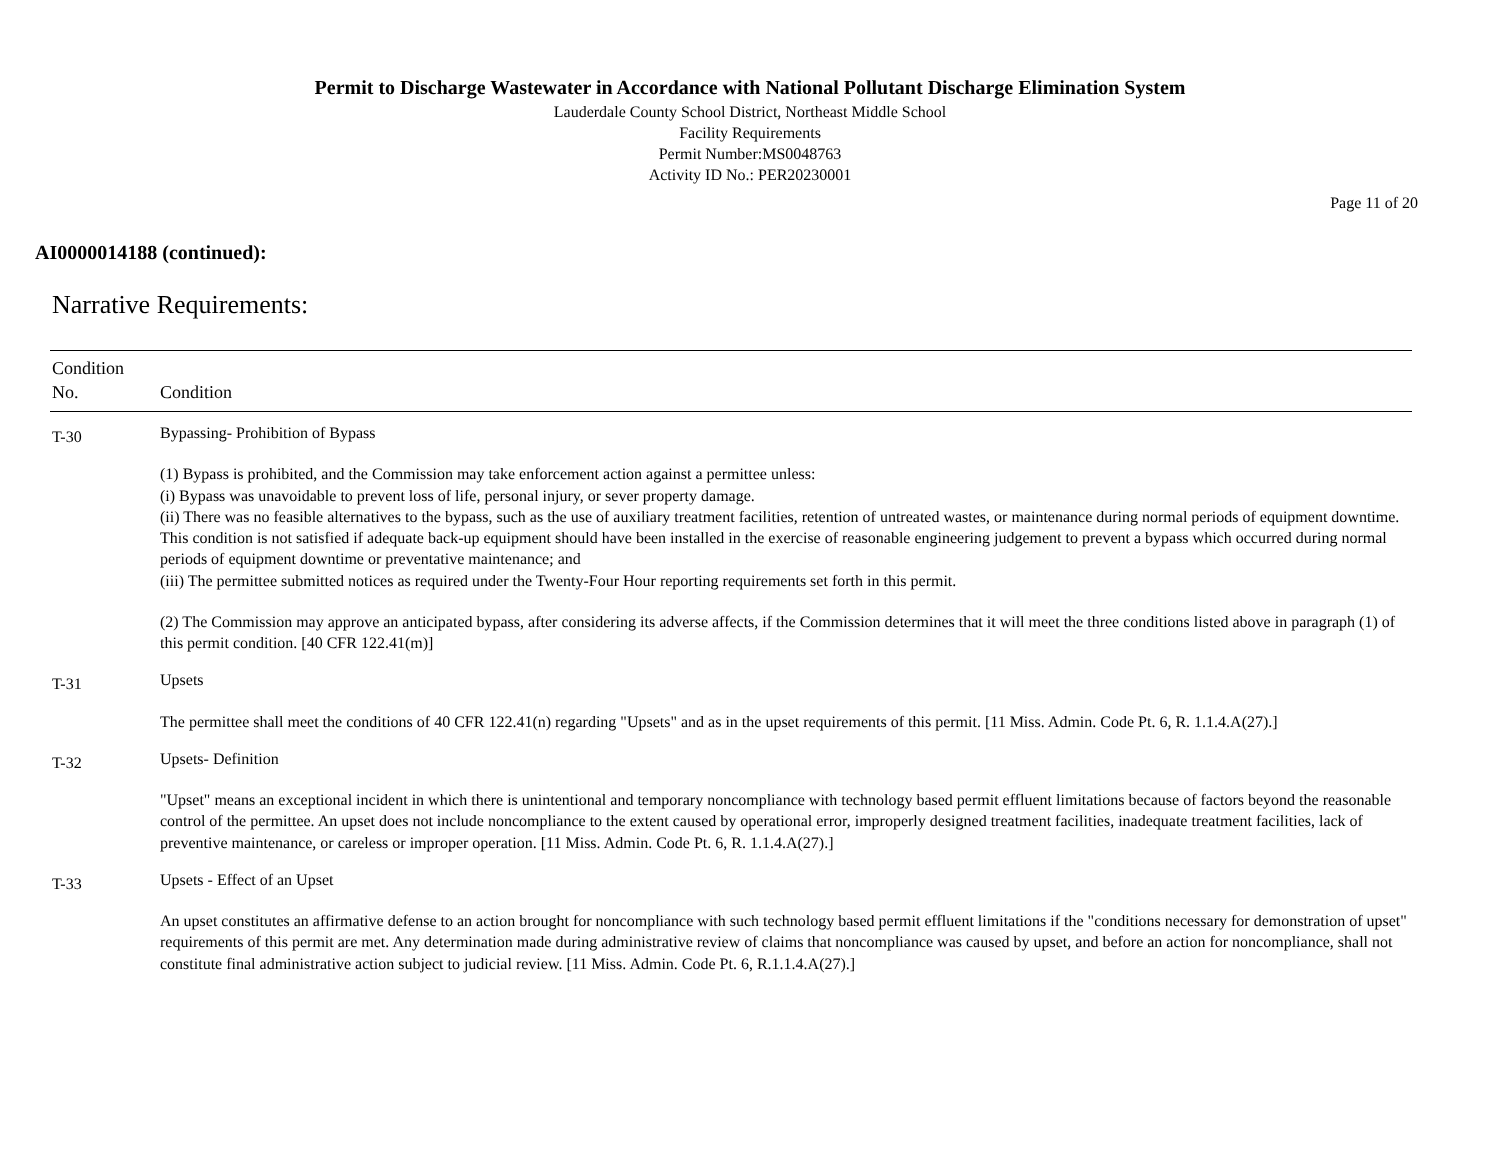Permit to Discharge Wastewater in Accordance with National Pollutant Discharge Elimination System
Lauderdale County School District, Northeast Middle School
Facility Requirements
Permit Number:MS0048763
Activity ID No.: PER20230001
Page 11 of 20
AI0000014188 (continued):
Narrative Requirements:
| Condition No. | Condition |
| --- | --- |
| T-30 | Bypassing- Prohibition of Bypass (1) Bypass is prohibited, and the Commission may take enforcement action against a permittee unless: (i) Bypass was unavoidable to prevent loss of life, personal injury, or sever property damage. (ii) There was no feasible alternatives to the bypass, such as the use of auxiliary treatment facilities, retention of untreated wastes, or maintenance during normal periods of equipment downtime. This condition is not satisfied if adequate back-up equipment should have been installed in the exercise of reasonable engineering judgement to prevent a bypass which occurred during normal periods of equipment downtime or preventative maintenance; and (iii) The permittee submitted notices as required under the Twenty-Four Hour reporting requirements set forth in this permit. (2) The Commission may approve an anticipated bypass, after considering its adverse affects, if the Commission determines that it will meet the three conditions listed above in paragraph (1) of this permit condition. [40 CFR 122.41(m)] |
| T-31 | Upsets The permittee shall meet the conditions of 40 CFR 122.41(n) regarding "Upsets" and as in the upset requirements of this permit. [11 Miss. Admin. Code Pt. 6, R. 1.1.4.A(27).] |
| T-32 | Upsets- Definition "Upset" means an exceptional incident in which there is unintentional and temporary noncompliance with technology based permit effluent limitations because of factors beyond the reasonable control of the permittee. An upset does not include noncompliance to the extent caused by operational error, improperly designed treatment facilities, inadequate treatment facilities, lack of preventive maintenance, or careless or improper operation. [11 Miss. Admin. Code Pt. 6, R. 1.1.4.A(27).] |
| T-33 | Upsets - Effect of an Upset An upset constitutes an affirmative defense to an action brought for noncompliance with such technology based permit effluent limitations if the "conditions necessary for demonstration of upset" requirements of this permit are met. Any determination made during administrative review of claims that noncompliance was caused by upset, and before an action for noncompliance, shall not constitute final administrative action subject to judicial review. [11 Miss. Admin. Code Pt. 6, R.1.1.4.A(27).] |